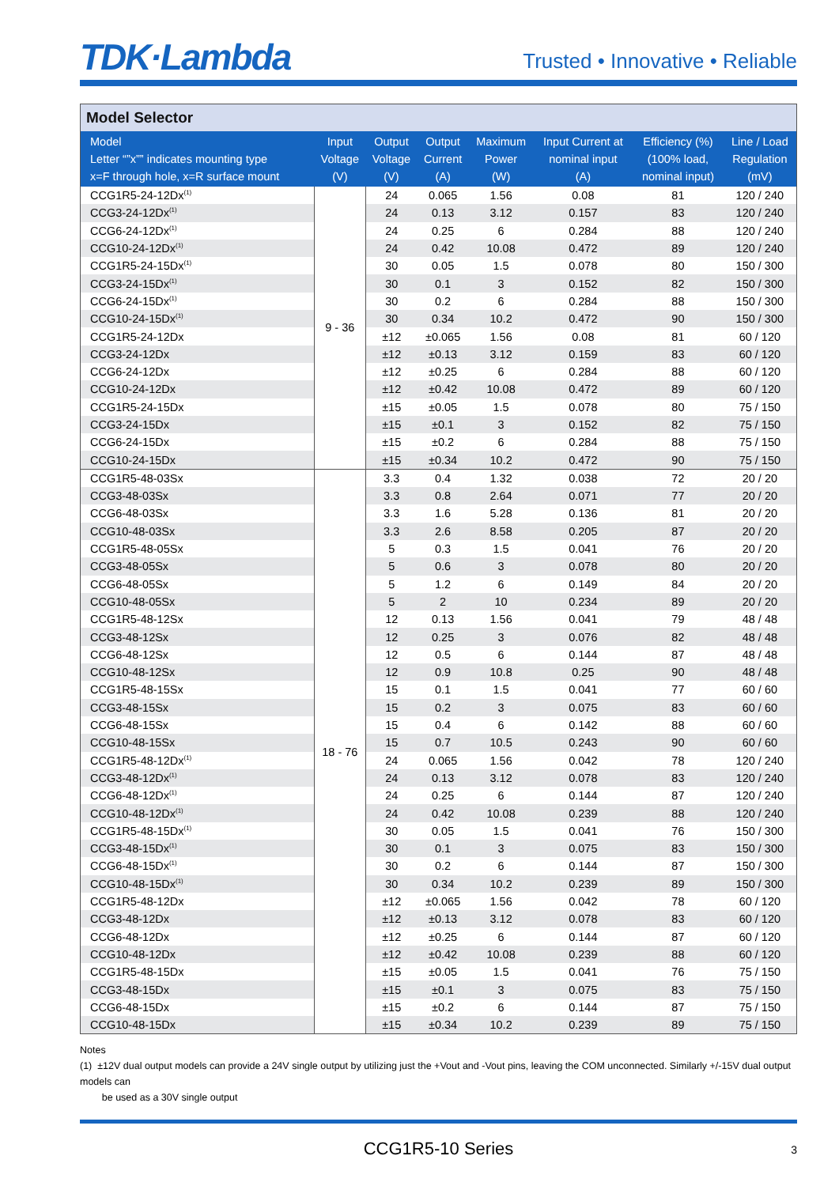TDK·Lambda
Trusted • Innovative • Reliable
| Model Selector | | | | | | | |
| --- | --- | --- | --- | --- | --- | --- | --- |
| Model Letter “”x”” indicates mounting type x=F through hole, x=R surface mount | Input Voltage (V) | Output Voltage (V) | Output Current (A) | Maximum Power (W) | Input Current at nominal input (A) | Efficiency (%) (100% load, nominal input) | Line / Load Regulation (mV) |
| CCG1R5-24-12Dx<sup>(1)</sup> | 9 - 36 | 24 | 0.065 | 1.56 | 0.08 | 81 | 120 / 240 |
| CCG3-24-12Dx<sup>(1)</sup> | | 24 | 0.13 | 3.12 | 0.157 | 83 | 120 / 240 |
| CCG6-24-12Dx<sup>(1)</sup> | | 24 | 0.25 | 6 | 0.284 | 88 | 120 / 240 |
| CCG10-24-12Dx<sup>(1)</sup> | | 24 | 0.42 | 10.08 | 0.472 | 89 | 120 / 240 |
| CCG1R5-24-15Dx<sup>(1)</sup> | | 30 | 0.05 | 1.5 | 0.078 | 80 | 150 / 300 |
| CCG3-24-15Dx<sup>(1)</sup> | | 30 | 0.1 | 3 | 0.152 | 82 | 150 / 300 |
| CCG6-24-15Dx<sup>(1)</sup> | | 30 | 0.2 | 6 | 0.284 | 88 | 150 / 300 |
| CCG10-24-15Dx<sup>(1)</sup> | | 30 | 0.34 | 10.2 | 0.472 | 90 | 150 / 300 |
| CCG1R5-24-12Dx | | ±12 | ±0.065 | 1.56 | 0.08 | 81 | 60 / 120 |
| CCG3-24-12Dx | | ±12 | ±0.13 | 3.12 | 0.159 | 83 | 60 / 120 |
| CCG6-24-12Dx | | ±12 | ±0.25 | 6 | 0.284 | 88 | 60 / 120 |
| CCG10-24-12Dx | | ±12 | ±0.42 | 10.08 | 0.472 | 89 | 60 / 120 |
| CCG1R5-24-15Dx | | ±15 | ±0.05 | 1.5 | 0.078 | 80 | 75 / 150 |
| CCG3-24-15Dx | | ±15 | ±0.1 | 3 | 0.152 | 82 | 75 / 150 |
| CCG6-24-15Dx | | ±15 | ±0.2 | 6 | 0.284 | 88 | 75 / 150 |
| CCG10-24-15Dx | | ±15 | ±0.34 | 10.2 | 0.472 | 90 | 75 / 150 |
| CCG1R5-48-03Sx | 18 - 76 | 3.3 | 0.4 | 1.32 | 0.038 | 72 | 20 / 20 |
| CCG3-48-03Sx | | 3.3 | 0.8 | 2.64 | 0.071 | 77 | 20 / 20 |
| CCG6-48-03Sx | | 3.3 | 1.6 | 5.28 | 0.136 | 81 | 20 / 20 |
| CCG10-48-03Sx | | 3.3 | 2.6 | 8.58 | 0.205 | 87 | 20 / 20 |
| CCG1R5-48-05Sx | | 5 | 0.3 | 1.5 | 0.041 | 76 | 20 / 20 |
| CCG3-48-05Sx | | 5 | 0.6 | 3 | 0.078 | 80 | 20 / 20 |
| CCG6-48-05Sx | | 5 | 1.2 | 6 | 0.149 | 84 | 20 / 20 |
| CCG10-48-05Sx | | 5 | 2 | 10 | 0.234 | 89 | 20 / 20 |
| CCG1R5-48-12Sx | | 12 | 0.13 | 1.56 | 0.041 | 79 | 48 / 48 |
| CCG3-48-12Sx | | 12 | 0.25 | 3 | 0.076 | 82 | 48 / 48 |
| CCG6-48-12Sx | | 12 | 0.5 | 6 | 0.144 | 87 | 48 / 48 |
| CCG10-48-12Sx | | 12 | 0.9 | 10.8 | 0.25 | 90 | 48 / 48 |
| CCG1R5-48-15Sx | | 15 | 0.1 | 1.5 | 0.041 | 77 | 60 / 60 |
| CCG3-48-15Sx | | 15 | 0.2 | 3 | 0.075 | 83 | 60 / 60 |
| CCG6-48-15Sx | | 15 | 0.4 | 6 | 0.142 | 88 | 60 / 60 |
| CCG10-48-15Sx | | 15 | 0.7 | 10.5 | 0.243 | 90 | 60 / 60 |
| CCG1R5-48-12Dx<sup>(1)</sup> | | 24 | 0.065 | 1.56 | 0.042 | 78 | 120 / 240 |
| CCG3-48-12Dx<sup>(1)</sup> | | 24 | 0.13 | 3.12 | 0.078 | 83 | 120 / 240 |
| CCG6-48-12Dx<sup>(1)</sup> | | 24 | 0.25 | 6 | 0.144 | 87 | 120 / 240 |
| CCG10-48-12Dx<sup>(1)</sup> | | 24 | 0.42 | 10.08 | 0.239 | 88 | 120 / 240 |
| CCG1R5-48-15Dx<sup>(1)</sup> | | 30 | 0.05 | 1.5 | 0.041 | 76 | 150 / 300 |
| CCG3-48-15Dx<sup>(1)</sup> | | 30 | 0.1 | 3 | 0.075 | 83 | 150 / 300 |
| CCG6-48-15Dx<sup>(1)</sup> | | 30 | 0.2 | 6 | 0.144 | 87 | 150 / 300 |
| CCG10-48-15Dx<sup>(1)</sup> | | 30 | 0.34 | 10.2 | 0.239 | 89 | 150 / 300 |
| CCG1R5-48-12Dx | | ±12 | ±0.065 | 1.56 | 0.042 | 78 | 60 / 120 |
| CCG3-48-12Dx | | ±12 | ±0.13 | 3.12 | 0.078 | 83 | 60 / 120 |
| CCG6-48-12Dx | | ±12 | ±0.25 | 6 | 0.144 | 87 | 60 / 120 |
| CCG10-48-12Dx | | ±12 | ±0.42 | 10.08 | 0.239 | 88 | 60 / 120 |
| CCG1R5-48-15Dx | | ±15 | ±0.05 | 1.5 | 0.041 | 76 | 75 / 150 |
| CCG3-48-15Dx | | ±15 | ±0.1 | 3 | 0.075 | 83 | 75 / 150 |
| CCG6-48-15Dx | | ±15 | ±0.2 | 6 | 0.144 | 87 | 75 / 150 |
| CCG10-48-15Dx | | ±15 | ±0.34 | 10.2 | 0.239 | 89 | 75 / 150 |
Notes
(1) ±12V dual output models can provide a 24V single output by utilizing just the +Vout and -Vout pins, leaving the COM unconnected. Similarly +/-15V dual output models can
be used as a 30V single output
CCG1R5-10 Series 3